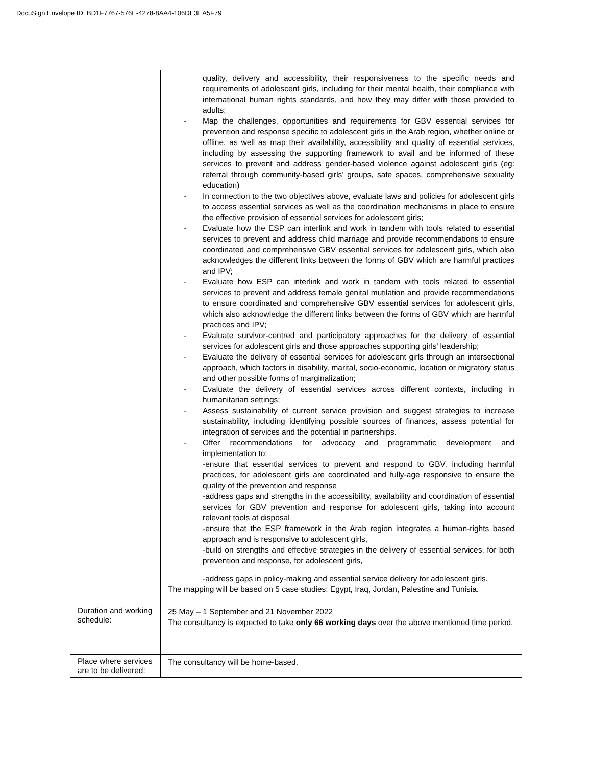DocuSign Envelope ID: BD1F7767-576E-4278-8AA4-106DE3EA5F79
| | quality, delivery and accessibility, their responsiveness to the specific needs and requirements of adolescent girls, including for their mental health, their compliance with international human rights standards, and how they may differ with those provided to adults; - Map the challenges, opportunities and requirements for GBV essential services for prevention and response specific to adolescent girls in the Arab region, whether online or offline, as well as map their availability, accessibility and quality of essential services, including by assessing the supporting framework to avail and be informed of these services to prevent and address gender-based violence against adolescent girls (eg: referral through community-based girls’ groups, safe spaces, comprehensive sexuality education) - In connection to the two objectives above, evaluate laws and policies for adolescent girls to access essential services as well as the coordination mechanisms in place to ensure the effective provision of essential services for adolescent girls; - Evaluate how the ESP can interlink and work in tandem with tools related to essential services to prevent and address child marriage and provide recommendations to ensure coordinated and comprehensive GBV essential services for adolescent girls, which also acknowledges the different links between the forms of GBV which are harmful practices and IPV; - Evaluate how ESP can interlink and work in tandem with tools related to essential services to prevent and address female genital mutilation and provide recommendations to ensure coordinated and comprehensive GBV essential services for adolescent girls, which also acknowledge the different links between the forms of GBV which are harmful practices and IPV; - Evaluate survivor-centred and participatory approaches for the delivery of essential services for adolescent girls and those approaches supporting girls’ leadership; - Evaluate the delivery of essential services for adolescent girls through an intersectional approach, which factors in disability, marital, socio-economic, location or migratory status and other possible forms of marginalization; - Evaluate the delivery of essential services across different contexts, including in humanitarian settings; - Assess sustainability of current service provision and suggest strategies to increase sustainability, including identifying possible sources of finances, assess potential for integration of services and the potential in partnerships. - Offer recommendations for advocacy and programmatic development and implementation to: -ensure that essential services to prevent and respond to GBV, including harmful practices, for adolescent girls are coordinated and fully-age responsive to ensure the quality of the prevention and response -address gaps and strengths in the accessibility, availability and coordination of essential services for GBV prevention and response for adolescent girls, taking into account relevant tools at disposal -ensure that the ESP framework in the Arab region integrates a human-rights based approach and is responsive to adolescent girls, -build on strengths and effective strategies in the delivery of essential services, for both prevention and response, for adolescent girls, -address gaps in policy-making and essential service delivery for adolescent girls. The mapping will be based on 5 case studies: Egypt, Iraq, Jordan, Palestine and Tunisia. |
| Duration and working schedule: | 25 May – 1 September and 21 November 2022 The consultancy is expected to take only 66 working days over the above mentioned time period. |
| Place where services are to be delivered: | The consultancy will be home-based. |